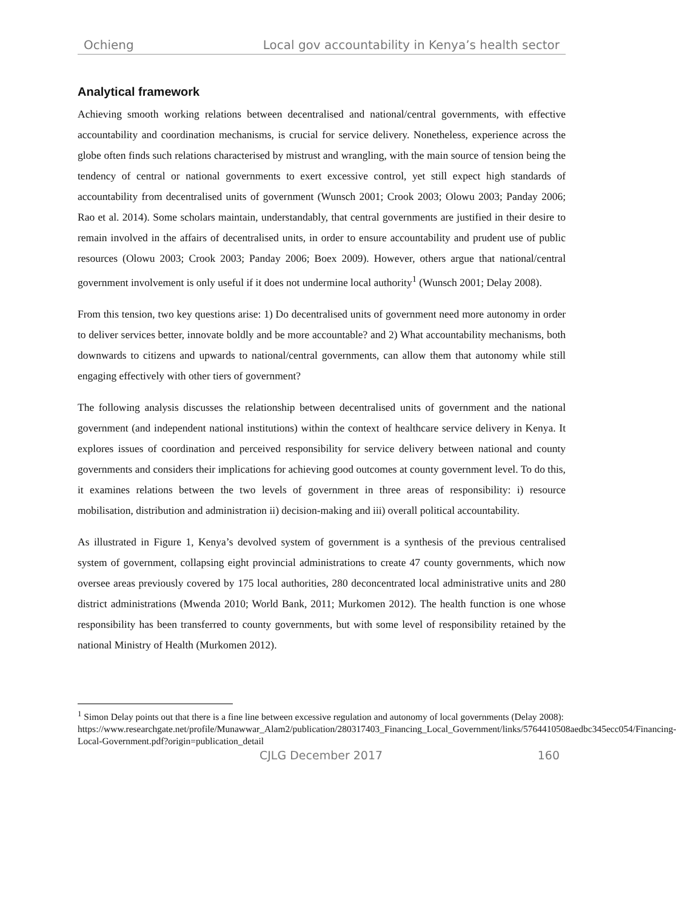Ochieng Local gov accountability in Kenya’s health sector
Analytical framework
Achieving smooth working relations between decentralised and national/central governments, with effective accountability and coordination mechanisms, is crucial for service delivery. Nonetheless, experience across the globe often finds such relations characterised by mistrust and wrangling, with the main source of tension being the tendency of central or national governments to exert excessive control, yet still expect high standards of accountability from decentralised units of government (Wunsch 2001; Crook 2003; Olowu 2003; Panday 2006; Rao et al. 2014). Some scholars maintain, understandably, that central governments are justified in their desire to remain involved in the affairs of decentralised units, in order to ensure accountability and prudent use of public resources (Olowu 2003; Crook 2003; Panday 2006; Boex 2009). However, others argue that national/central government involvement is only useful if it does not undermine local authority<sup>1</sup> (Wunsch 2001; Delay 2008).
From this tension, two key questions arise: 1) Do decentralised units of government need more autonomy in order to deliver services better, innovate boldly and be more accountable? and 2) What accountability mechanisms, both downwards to citizens and upwards to national/central governments, can allow them that autonomy while still engaging effectively with other tiers of government?
The following analysis discusses the relationship between decentralised units of government and the national government (and independent national institutions) within the context of healthcare service delivery in Kenya. It explores issues of coordination and perceived responsibility for service delivery between national and county governments and considers their implications for achieving good outcomes at county government level. To do this, it examines relations between the two levels of government in three areas of responsibility: i) resource mobilisation, distribution and administration ii) decision-making and iii) overall political accountability.
As illustrated in Figure 1, Kenya’s devolved system of government is a synthesis of the previous centralised system of government, collapsing eight provincial administrations to create 47 county governments, which now oversee areas previously covered by 175 local authorities, 280 deconcentrated local administrative units and 280 district administrations (Mwenda 2010; World Bank, 2011; Murkomen 2012). The health function is one whose responsibility has been transferred to county governments, but with some level of responsibility retained by the national Ministry of Health (Murkomen 2012).
<sup>1</sup> Simon Delay points out that there is a fine line between excessive regulation and autonomy of local governments (Delay 2008):
https://www.researchgate.net/profile/Munawwar_Alam2/publication/280317403_Financing_Local_Government/links/5764410508aedbc345ecc054/Financing-Local-Government.pdf?origin=publication_detail
CJLG December 2017 160